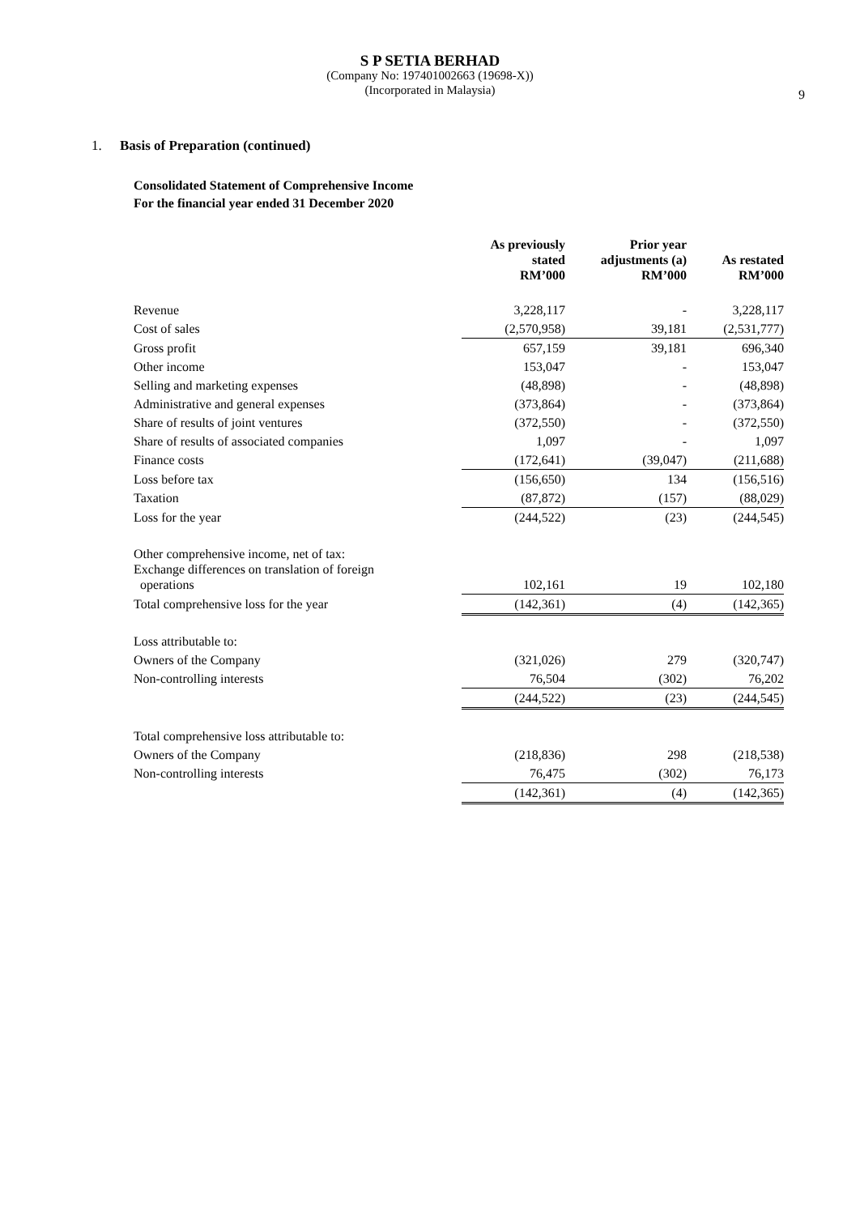S P SETIA BERHAD
(Company No: 197401002663 (19698-X))
(Incorporated in Malaysia)
9
1. Basis of Preparation (continued)
Consolidated Statement of Comprehensive Income
For the financial year ended 31 December 2020
| | As previously stated RM’000 | Prior year adjustments (a) RM’000 | As restated RM’000 |
| --- | --- | --- | --- |
| Revenue | 3,228,117 | - | 3,228,117 |
| Cost of sales | (2,570,958) | 39,181 | (2,531,777) |
| Gross profit | 657,159 | 39,181 | 696,340 |
| Other income | 153,047 | - | 153,047 |
| Selling and marketing expenses | (48,898) | - | (48,898) |
| Administrative and general expenses | (373,864) | - | (373,864) |
| Share of results of joint ventures | (372,550) | - | (372,550) |
| Share of results of associated companies | 1,097 | - | 1,097 |
| Finance costs | (172,641) | (39,047) | (211,688) |
| Loss before tax | (156,650) | 134 | (156,516) |
| Taxation | (87,872) | (157) | (88,029) |
| Loss for the year | (244,522) | (23) | (244,545) |
| Other comprehensive income, net of tax: Exchange differences on translation of foreign operations | 102,161 | 19 | 102,180 |
| Total comprehensive loss for the year | (142,361) | (4) | (142,365) |
| Loss attributable to: | | | |
| Owners of the Company | (321,026) | 279 | (320,747) |
| Non-controlling interests | 76,504 | (302) | 76,202 |
| | (244,522) | (23) | (244,545) |
| Total comprehensive loss attributable to: | | | |
| Owners of the Company | (218,836) | 298 | (218,538) |
| Non-controlling interests | 76,475 | (302) | 76,173 |
| | (142,361) | (4) | (142,365) |